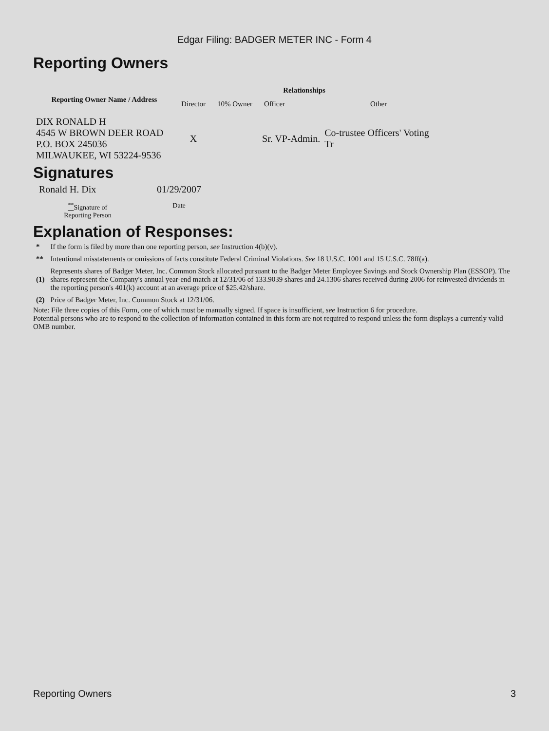Edgar Filing: BADGER METER INC - Form 4
Reporting Owners
| Reporting Owner Name / Address | Relationships | | | |
| --- | --- | --- | --- | --- |
| | Director | 10% Owner | Officer | Other |
| DIX RONALD H 4545 W BROWN DEER ROAD P.O. BOX 245036 MILWAUKEE, WI 53224-9536 | X | | Sr. VP-Admin. | Co-trustee Officers' Voting Tr |
Signatures
| Ronald H. Dix | 01/29/2007 |
| <sup>**</sup> Signature of Reporting Person | Date |
Explanation of Responses:
| * | If the form is filed by more than one reporting person, see Instruction 4(b)(v). |
| ** | Intentional misstatements or omissions of facts constitute Federal Criminal Violations. See 18 U.S.C. 1001 and 15 U.S.C. 78ff(a). |
| (1) | Represents shares of Badger Meter, Inc. Common Stock allocated pursuant to the Badger Meter Employee Savings and Stock Ownership Plan (ESSOP). The shares represent the Company's annual year-end match at 12/31/06 of 133.9039 shares and 24.1306 shares received during 2006 for reinvested dividends in the reporting person's 401(k) account at an average price of $25.42/share. |
| (2) | Price of Badger Meter, Inc. Common Stock at 12/31/06. |
Note: File three copies of this Form, one of which must be manually signed. If space is insufficient, see Instruction 6 for procedure.
Potential persons who are to respond to the collection of information contained in this form are not required to respond unless the form displays a currently valid OMB number.
Reporting Owners 3